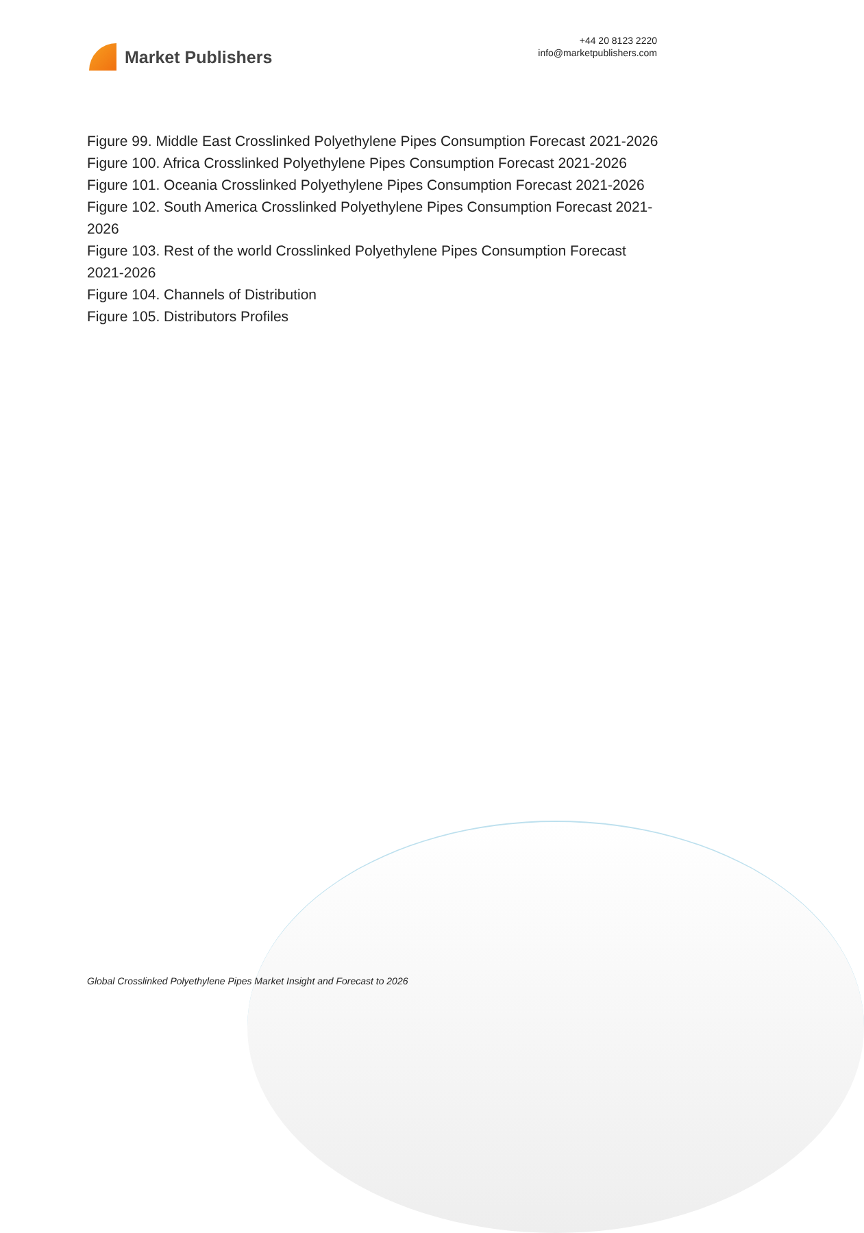Market Publishers
+44 20 8123 2220
info@marketpublishers.com
Figure 99. Middle East Crosslinked Polyethylene Pipes Consumption Forecast 2021-2026
Figure 100. Africa Crosslinked Polyethylene Pipes Consumption Forecast 2021-2026
Figure 101. Oceania Crosslinked Polyethylene Pipes Consumption Forecast 2021-2026
Figure 102. South America Crosslinked Polyethylene Pipes Consumption Forecast 2021-2026
Figure 103. Rest of the world Crosslinked Polyethylene Pipes Consumption Forecast 2021-2026
Figure 104. Channels of Distribution
Figure 105. Distributors Profiles
Global Crosslinked Polyethylene Pipes Market Insight and Forecast to 2026